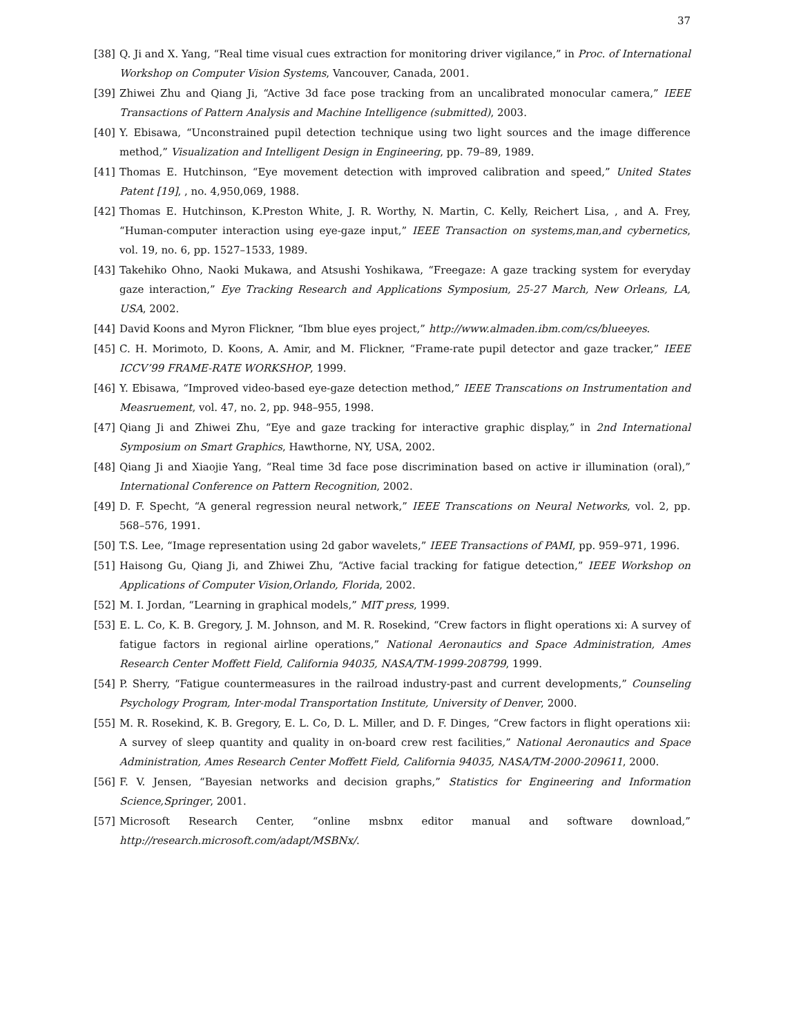37
[38] Q. Ji and X. Yang, “Real time visual cues extraction for monitoring driver vigilance,” in Proc. of International Workshop on Computer Vision Systems, Vancouver, Canada, 2001.
[39] Zhiwei Zhu and Qiang Ji, “Active 3d face pose tracking from an uncalibrated monocular camera,” IEEE Transactions of Pattern Analysis and Machine Intelligence (submitted), 2003.
[40] Y. Ebisawa, “Unconstrained pupil detection technique using two light sources and the image difference method,” Visualization and Intelligent Design in Engineering, pp. 79–89, 1989.
[41] Thomas E. Hutchinson, “Eye movement detection with improved calibration and speed,” United States Patent [19], , no. 4,950,069, 1988.
[42] Thomas E. Hutchinson, K.Preston White, J. R. Worthy, N. Martin, C. Kelly, Reichert Lisa, , and A. Frey, “Human-computer interaction using eye-gaze input,” IEEE Transaction on systems,man,and cybernetics, vol. 19, no. 6, pp. 1527–1533, 1989.
[43] Takehiko Ohno, Naoki Mukawa, and Atsushi Yoshikawa, “Freegaze: A gaze tracking system for everyday gaze interaction,” Eye Tracking Research and Applications Symposium, 25-27 March, New Orleans, LA, USA, 2002.
[44] David Koons and Myron Flickner, “Ibm blue eyes project,” http://www.almaden.ibm.com/cs/blueeyes.
[45] C. H. Morimoto, D. Koons, A. Amir, and M. Flickner, “Frame-rate pupil detector and gaze tracker,” IEEE ICCV’99 FRAME-RATE WORKSHOP, 1999.
[46] Y. Ebisawa, “Improved video-based eye-gaze detection method,” IEEE Transcations on Instrumentation and Measruement, vol. 47, no. 2, pp. 948–955, 1998.
[47] Qiang Ji and Zhiwei Zhu, “Eye and gaze tracking for interactive graphic display,” in 2nd International Symposium on Smart Graphics, Hawthorne, NY, USA, 2002.
[48] Qiang Ji and Xiaojie Yang, “Real time 3d face pose discrimination based on active ir illumination (oral),” International Conference on Pattern Recognition, 2002.
[49] D. F. Specht, “A general regression neural network,” IEEE Transcations on Neural Networks, vol. 2, pp. 568–576, 1991.
[50] T.S. Lee, “Image representation using 2d gabor wavelets,” IEEE Transactions of PAMI, pp. 959–971, 1996.
[51] Haisong Gu, Qiang Ji, and Zhiwei Zhu, “Active facial tracking for fatigue detection,” IEEE Workshop on Applications of Computer Vision,Orlando, Florida, 2002.
[52] M. I. Jordan, “Learning in graphical models,” MIT press, 1999.
[53] E. L. Co, K. B. Gregory, J. M. Johnson, and M. R. Rosekind, “Crew factors in flight operations xi: A survey of fatigue factors in regional airline operations,” National Aeronautics and Space Administration, Ames Research Center Moffett Field, California 94035, NASA/TM-1999-208799, 1999.
[54] P. Sherry, “Fatigue countermeasures in the railroad industry-past and current developments,” Counseling Psychology Program, Inter-modal Transportation Institute, University of Denver, 2000.
[55] M. R. Rosekind, K. B. Gregory, E. L. Co, D. L. Miller, and D. F. Dinges, “Crew factors in flight operations xii: A survey of sleep quantity and quality in on-board crew rest facilities,” National Aeronautics and Space Administration, Ames Research Center Moffett Field, California 94035, NASA/TM-2000-209611, 2000.
[56] F. V. Jensen, “Bayesian networks and decision graphs,” Statistics for Engineering and Information Science,Springer, 2001.
[57] Microsoft Research Center, “online msbnx editor manual and software download,” http://research.microsoft.com/adapt/MSBNx/.